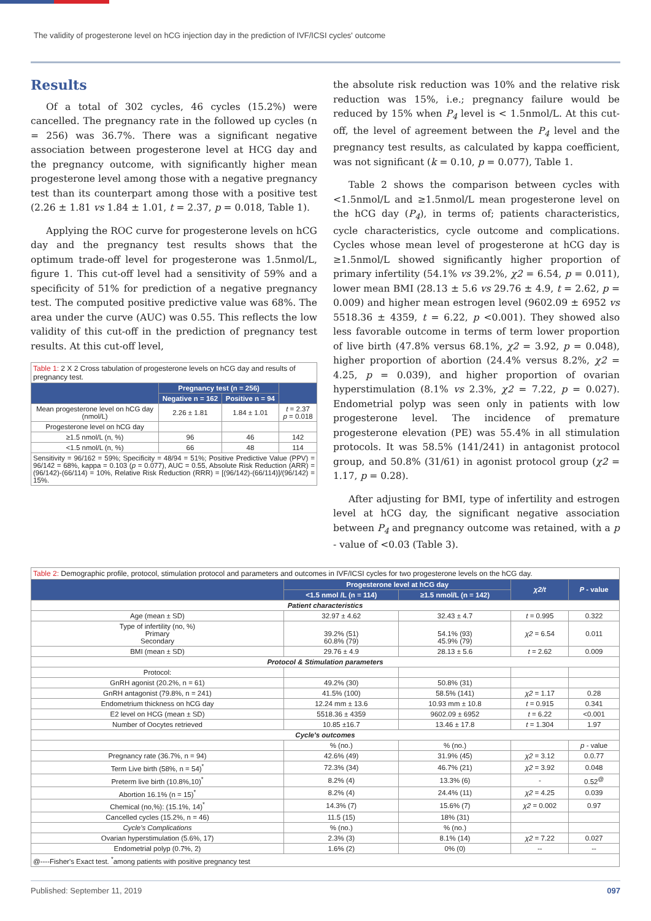The validity of progesterone level on hCG injection day in the prediction of IVF/ICSI cycles' outcome
Results
Of a total of 302 cycles, 46 cycles (15.2%) were cancelled. The pregnancy rate in the followed up cycles (n = 256) was 36.7%. There was a significant negative association between progesterone level at HCG day and the pregnancy outcome, with significantly higher mean progesterone level among those with a negative pregnancy test than its counterpart among those with a positive test (2.26 ± 1.81 vs 1.84 ± 1.01, t = 2.37, p = 0.018, Table 1).
Applying the ROC curve for progesterone levels on hCG day and the pregnancy test results shows that the optimum trade-off level for progesterone was 1.5nmol/L, figure 1. This cut-off level had a sensitivity of 59% and a specificity of 51% for prediction of a negative pregnancy test. The computed positive predictive value was 68%. The area under the curve (AUC) was 0.55. This reflects the low validity of this cut-off in the prediction of pregnancy test results. At this cut-off level,
| Table 1: 2 X 2 Cross tabulation of progesterone levels on hCG day and results of pregnancy test. | | | |
| | Pregnancy test (n = 256) | | |
| | Negative n = 162 | Positive n = 94 | |
| Mean progesterone level on hCG day (nmol/L) | 2.26 ± 1.81 | 1.84 ± 1.01 | t = 2.37 p = 0.018 |
| Progesterone level on hCG day | | | |
| ≥1.5 nmol/L (n, %) | 96 | 46 | 142 |
| <1.5 nmol/L (n, %) | 66 | 48 | 114 |
| Sensitivity = 96/162 = 59%; Specificity = 48/94 = 51%; Positive Predictive Value (PPV) = 96/142 = 68%, kappa = 0.103 ( p = 0.077), AUC = 0.55, Absolute Risk Reduction (ARR) = (96/142)-(66/114) = 10%, Relative Risk Reduction (RRR) = [(96/142)-(66/114)]/(96/142) = 15%. | | | |
the absolute risk reduction was 10% and the relative risk reduction was 15%, i.e.; pregnancy failure would be reduced by 15% when P<sub>4</sub> level is < 1.5nmol/L. At this cut-off, the level of agreement between the P<sub>4</sub> level and the pregnancy test results, as calculated by kappa coefficient, was not significant (k = 0.10, p = 0.077), Table 1.
Table 2 shows the comparison between cycles with <1.5nmol/L and ≥1.5nmol/L mean progesterone level on the hCG day (P<sub>4</sub>), in terms of; patients characteristics, cycle characteristics, cycle outcome and complications. Cycles whose mean level of progesterone at hCG day is ≥1.5nmol/L showed significantly higher proportion of primary infertility (54.1% vs 39.2%, χ2 = 6.54, p = 0.011), lower mean BMI (28.13 ± 5.6 vs 29.76 ± 4.9, t = 2.62, p = 0.009) and higher mean estrogen level (9602.09 ± 6952 vs 5518.36 ± 4359, t = 6.22, p <0.001). They showed also less favorable outcome in terms of term lower proportion of live birth (47.8% versus 68.1%, χ2 = 3.92, p = 0.048), higher proportion of abortion (24.4% versus 8.2%, χ2 = 4.25, p = 0.039), and higher proportion of ovarian hyperstimulation (8.1% vs 2.3%, χ2 = 7.22, p = 0.027). Endometrial polyp was seen only in patients with low progesterone level. The incidence of premature progesterone elevation (PE) was 55.4% in all stimulation protocols. It was 58.5% (141/241) in antagonist protocol group, and 50.8% (31/61) in agonist protocol group (χ2 = 1.17, p = 0.28).
After adjusting for BMI, type of infertility and estrogen level at hCG day, the significant negative association between P<sub>4</sub> and pregnancy outcome was retained, with a p - value of <0.03 (Table 3).
| Table 2: Demographic profile, protocol, stimulation protocol and parameters and outcomes in IVF/ICSI cycles for two progesterone levels on the hCG day. | | | | |
| | Progesterone level at hCG day | | χ2/t | P - value |
| | <1.5 nmol /L (n = 114) | ≥1.5 nmol/L (n = 142) | | |
| Patient characteristics | | | | |
| Age (mean ± SD) | 32.97 ± 4.62 | 32.43 ± 4.7 | t = 0.995 | 0.322 |
| Type of infertility (no, %) Primary Secondary | 39.2% (51) 60.8% (79) | 54.1% (93) 45.9% (79) | χ2 = 6.54 | 0.011 |
| BMI (mean ± SD) | 29.76 ± 4.9 | 28.13 ± 5.6 | t = 2.62 | 0.009 |
| Protocol & Stimulation parameters | | | | |
| Protocol: | | | | |
| GnRH agonist (20.2%, n = 61) | 49.2% (30) | 50.8% (31) | | |
| GnRH antagonist (79.8%, n = 241) | 41.5% (100) | 58.5% (141) | χ2 = 1.17 | 0.28 |
| Endometrium thickness on hCG day | 12.24 mm ± 13.6 | 10.93 mm ± 10.8 | t = 0.915 | 0.341 |
| E2 level on HCG (mean ± SD) | 5518.36 ± 4359 | 9602.09 ± 6952 | t = 6.22 | <0.001 |
| Number of Oocytes retrieved | 10.85 ±16.7 | 13.46 ± 17.8 | t = 1.304 | 1.97 |
| Cycle's outcomes | | | | |
| | % (no.) | % (no.) | | p - value |
| Pregnancy rate (36.7%, n = 94) | 42.6% (49) | 31.9% (45) | χ2 = 3.12 | 0.0.77 |
| Term Live birth (58%, n = 54)<sup>*</sup> | 72.3% (34) | 46.7% (21) | χ2 = 3.92 | 0.048 |
| Preterm live birth (10.8%,10)<sup>*</sup> | 8.2% (4) | 13.3% (6) | - | 0.52<sup>@</sup> |
| Abortion 16.1% (n = 15)<sup>*</sup> | 8.2% (4) | 24.4% (11) | χ2 = 4.25 | 0.039 |
| Chemical (no,%): (15.1%, 14)<sup>*</sup> | 14.3% (7) | 15.6% (7) | χ2 = 0.002 | 0.97 |
| Cancelled cycles (15.2%, n = 46) | 11.5 (15) | 18% (31) | | |
| Cycle's Complications | % (no.) | % (no.) | | |
| Ovarian hyperstimulation (5.6%, 17) | 2.3% (3) | 8.1% (14) | χ2 = 7.22 | 0.027 |
| Endometrial polyp (0.7%, 2) | 1.6% (2) | 0% (0) | -- | -- |
| @----Fisher's Exact test. <sup>*</sup>among patients with positive pregnancy test | | | | |
Published: September 11, 2019 097